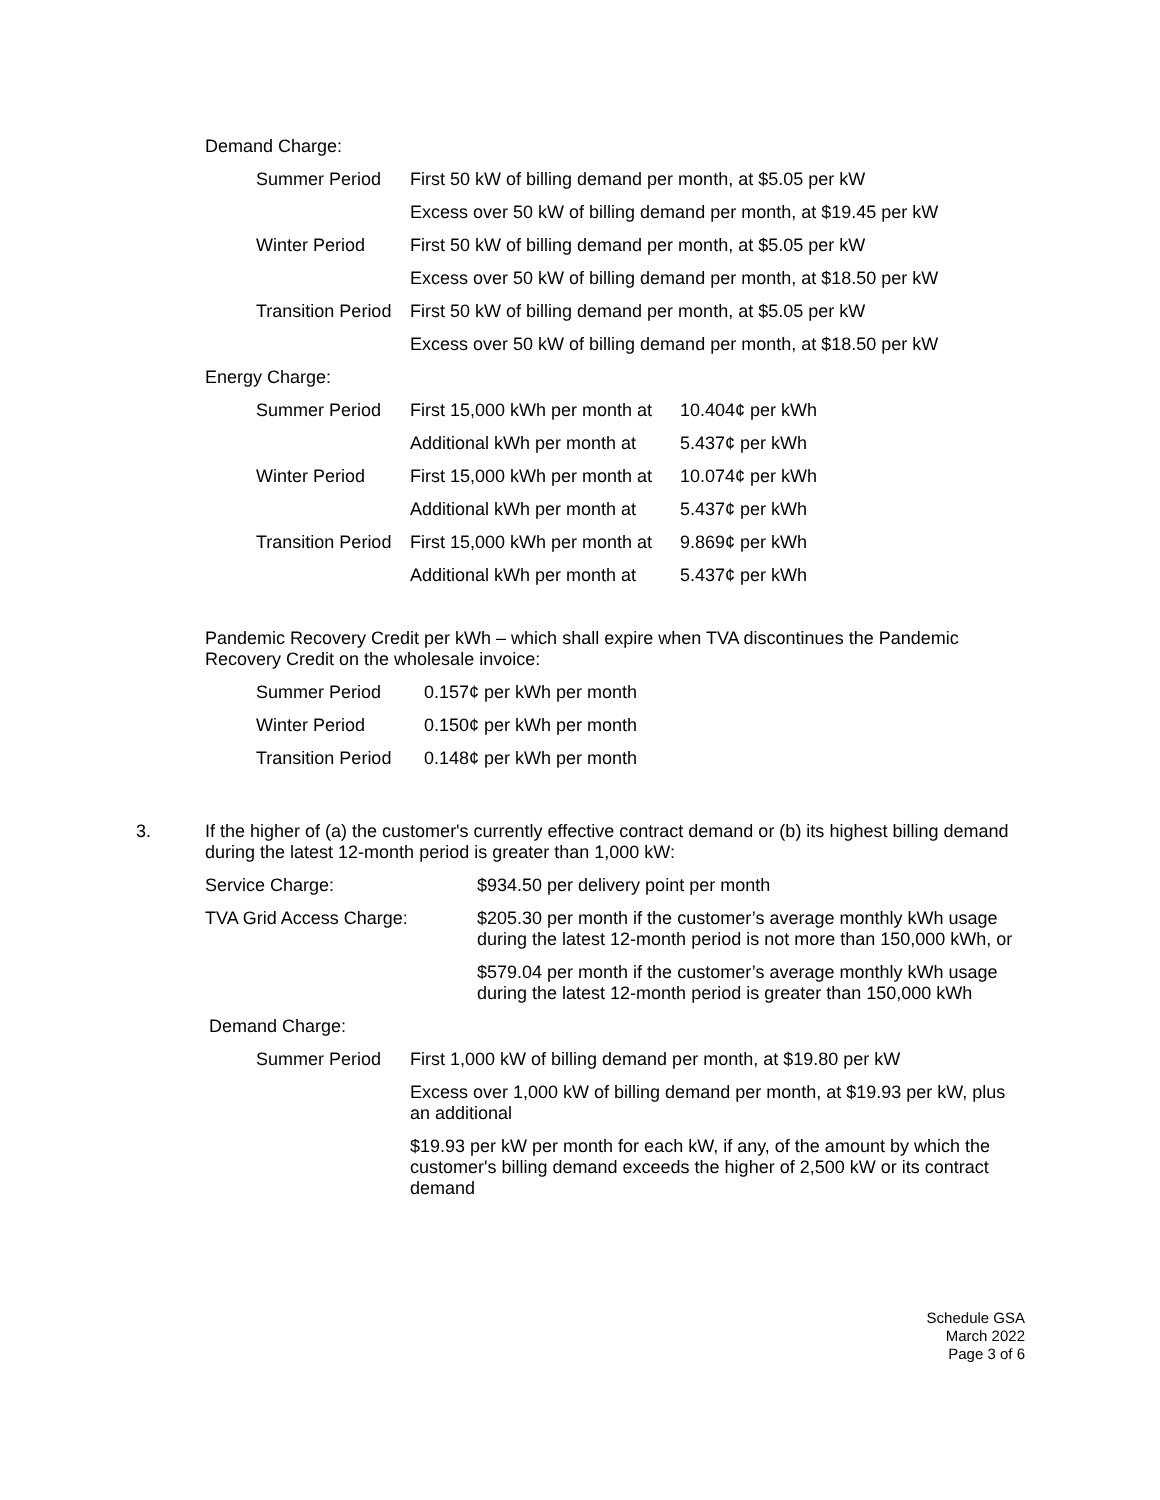Demand Charge:
| Summer Period | First 50 kW of billing demand per month, at $5.05 per kW |
| | Excess over 50 kW of billing demand per month, at $19.45 per kW |
| Winter Period | First 50 kW of billing demand per month, at $5.05 per kW |
| | Excess over 50 kW of billing demand per month, at $18.50 per kW |
| Transition Period | First 50 kW of billing demand per month, at $5.05 per kW |
| | Excess over 50 kW of billing demand per month, at $18.50 per kW |
Energy Charge:
| Summer Period | First 15,000 kWh per month at | 10.404¢ per kWh |
| | Additional kWh per month at | 5.437¢ per kWh |
| Winter Period | First 15,000 kWh per month at | 10.074¢ per kWh |
| | Additional kWh per month at | 5.437¢ per kWh |
| Transition Period | First 15,000 kWh per month at | 9.869¢ per kWh |
| | Additional kWh per month at | 5.437¢ per kWh |
Pandemic Recovery Credit per kWh – which shall expire when TVA discontinues the Pandemic Recovery Credit on the wholesale invoice:
| Summer Period | 0.157¢ per kWh per month |
| Winter Period | 0.150¢ per kWh per month |
| Transition Period | 0.148¢ per kWh per month |
3. If the higher of (a) the customer's currently effective contract demand or (b) its highest billing demand during the latest 12-month period is greater than 1,000 kW:
| Service Charge: | $934.50 per delivery point per month |
| TVA Grid Access Charge: | $205.30 per month if the customer’s average monthly kWh usage during the latest 12-month period is not more than 150,000 kWh, or |
| | $579.04 per month if the customer’s average monthly kWh usage during the latest 12-month period is greater than 150,000 kWh |
Demand Charge:
| Summer Period | First 1,000 kW of billing demand per month, at $19.80 per kW |
| | Excess over 1,000 kW of billing demand per month, at $19.93 per kW, plus an additional |
| | $19.93 per kW per month for each kW, if any, of the amount by which the customer's billing demand exceeds the higher of 2,500 kW or its contract demand |
Schedule GSA
March 2022
Page 3 of 6